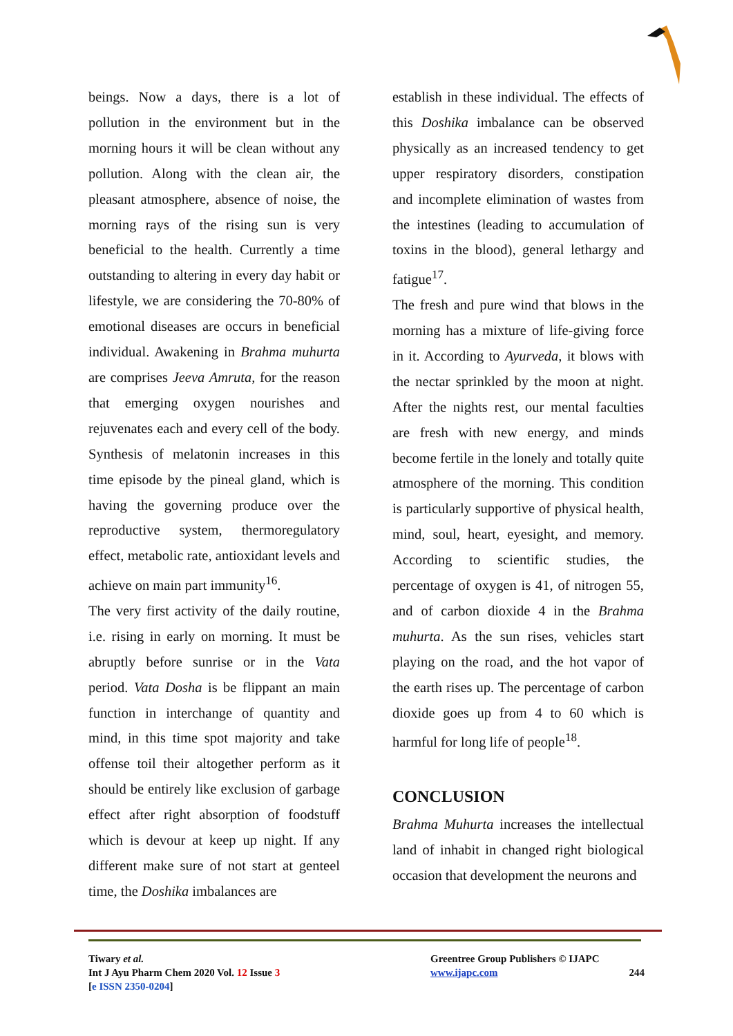beings. Now a days, there is a lot of pollution in the environment but in the morning hours it will be clean without any pollution. Along with the clean air, the pleasant atmosphere, absence of noise, the morning rays of the rising sun is very beneficial to the health. Currently a time outstanding to altering in every day habit or lifestyle, we are considering the 70-80% of emotional diseases are occurs in beneficial individual. Awakening in Brahma muhurta are comprises Jeeva Amruta, for the reason that emerging oxygen nourishes and rejuvenates each and every cell of the body. Synthesis of melatonin increases in this time episode by the pineal gland, which is having the governing produce over the reproductive system, thermoregulatory effect, metabolic rate, antioxidant levels and achieve on main part immunity<sup>16</sup>.
The very first activity of the daily routine, i.e. rising in early on morning. It must be abruptly before sunrise or in the Vata period. Vata Dosha is be flippant an main function in interchange of quantity and mind, in this time spot majority and take offense toil their altogether perform as it should be entirely like exclusion of garbage effect after right absorption of foodstuff which is devour at keep up night. If any different make sure of not start at genteel time, the Doshika imbalances are
establish in these individual. The effects of this Doshika imbalance can be observed physically as an increased tendency to get upper respiratory disorders, constipation and incomplete elimination of wastes from the intestines (leading to accumulation of toxins in the blood), general lethargy and fatigue<sup>17</sup>.
The fresh and pure wind that blows in the morning has a mixture of life-giving force in it. According to Ayurveda, it blows with the nectar sprinkled by the moon at night. After the nights rest, our mental faculties are fresh with new energy, and minds become fertile in the lonely and totally quite atmosphere of the morning. This condition is particularly supportive of physical health, mind, soul, heart, eyesight, and memory. According to scientific studies, the percentage of oxygen is 41, of nitrogen 55, and of carbon dioxide 4 in the Brahma muhurta. As the sun rises, vehicles start playing on the road, and the hot vapor of the earth rises up. The percentage of carbon dioxide goes up from 4 to 60 which is harmful for long life of people<sup>18</sup>.
CONCLUSION
Brahma Muhurta increases the intellectual land of inhabit in changed right biological occasion that development the neurons and
Tiwary et al.
Int J Ayu Pharm Chem 2020 Vol. 12 Issue 3
[e ISSN 2350-0204]
Greentree Group Publishers © IJAPC
www.ijapc.com 244